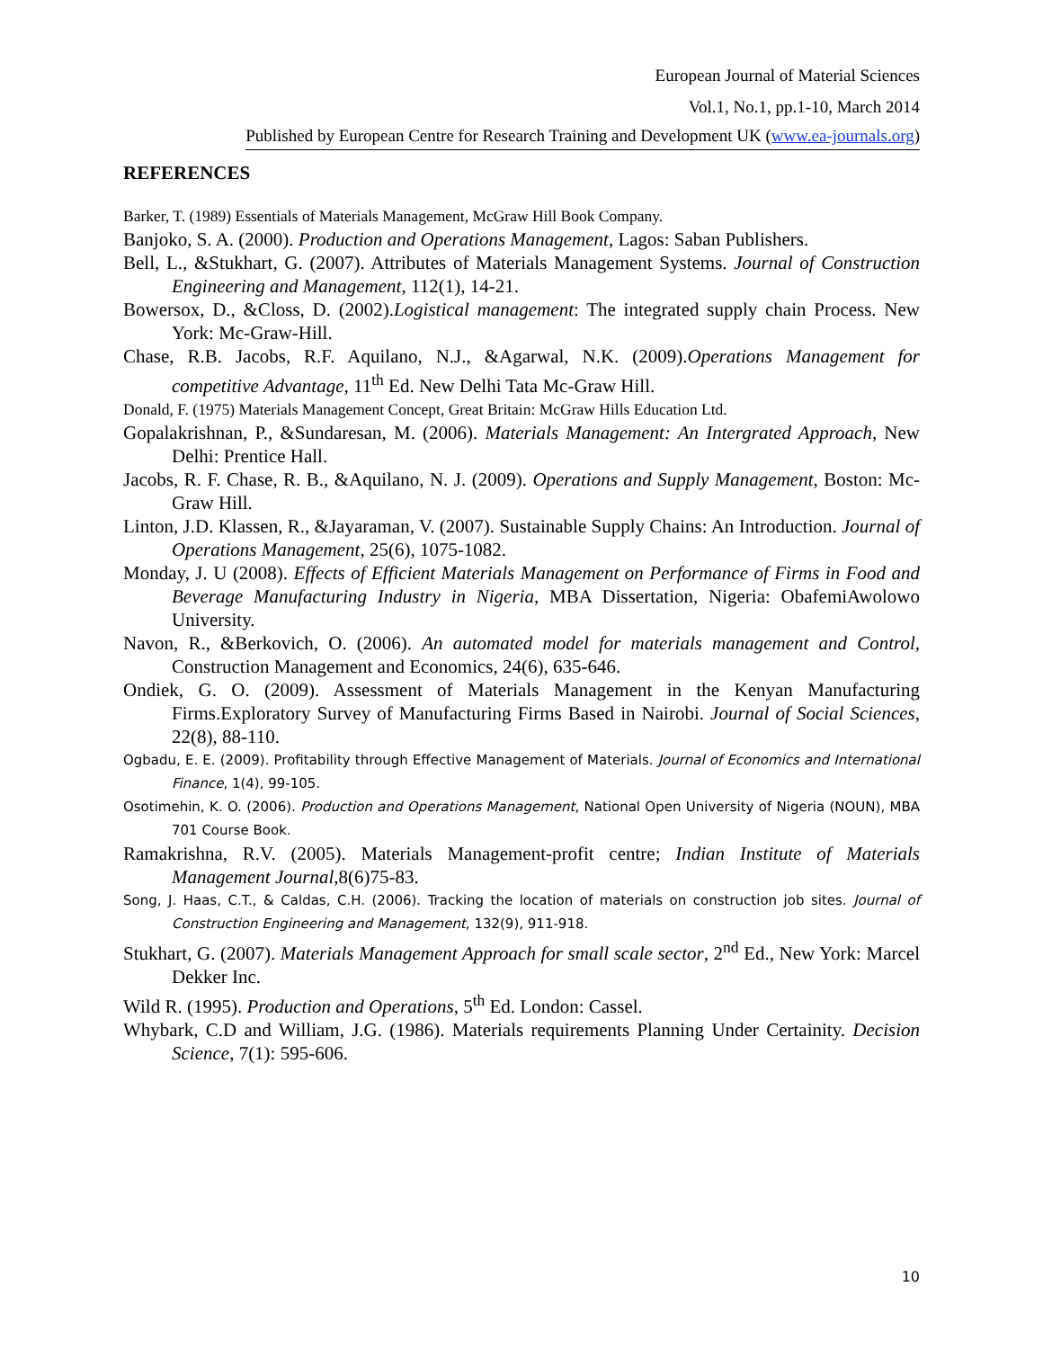European Journal of Material Sciences
Vol.1, No.1, pp.1-10, March 2014
Published by European Centre for Research Training and Development UK (www.ea-journals.org)
REFERENCES
Barker, T. (1989) Essentials of Materials Management, McGraw Hill Book Company.
Banjoko, S. A. (2000). Production and Operations Management, Lagos: Saban Publishers.
Bell, L., &Stukhart, G. (2007). Attributes of Materials Management Systems. Journal of Construction Engineering and Management, 112(1), 14-21.
Bowersox, D., &Closs, D. (2002).Logistical management: The integrated supply chain Process. New York: Mc-Graw-Hill.
Chase, R.B. Jacobs, R.F. Aquilano, N.J., &Agarwal, N.K. (2009).Operations Management for competitive Advantage, 11<sup>th</sup> Ed. New Delhi Tata Mc-Graw Hill.
Donald, F. (1975) Materials Management Concept, Great Britain: McGraw Hills Education Ltd.
Gopalakrishnan, P., &Sundaresan, M. (2006). Materials Management: An Intergrated Approach, New Delhi: Prentice Hall.
Jacobs, R. F. Chase, R. B., &Aquilano, N. J. (2009). Operations and Supply Management, Boston: Mc-Graw Hill.
Linton, J.D. Klassen, R., &Jayaraman, V. (2007). Sustainable Supply Chains: An Introduction. Journal of Operations Management, 25(6), 1075-1082.
Monday, J. U (2008). Effects of Efficient Materials Management on Performance of Firms in Food and Beverage Manufacturing Industry in Nigeria, MBA Dissertation, Nigeria: ObafemiAwolowo University.
Navon, R., &Berkovich, O. (2006). An automated model for materials management and Control, Construction Management and Economics, 24(6), 635-646.
Ondiek, G. O. (2009). Assessment of Materials Management in the Kenyan Manufacturing Firms.Exploratory Survey of Manufacturing Firms Based in Nairobi. Journal of Social Sciences, 22(8), 88-110.
Ogbadu, E. E. (2009). Profitability through Effective Management of Materials. Journal of Economics and International Finance, 1(4), 99-105.
Osotimehin, K. O. (2006). Production and Operations Management, National Open University of Nigeria (NOUN), MBA 701 Course Book.
Ramakrishna, R.V. (2005). Materials Management-profit centre; Indian Institute of Materials Management Journal,8(6)75-83.
Song, J. Haas, C.T., & Caldas, C.H. (2006). Tracking the location of materials on construction job sites. Journal of Construction Engineering and Management, 132(9), 911-918.
Stukhart, G. (2007). Materials Management Approach for small scale sector, 2<sup>nd</sup> Ed., New York: Marcel Dekker Inc.
Wild R. (1995). Production and Operations, 5<sup>th</sup> Ed. London: Cassel.
Whybark, C.D and William, J.G. (1986). Materials requirements Planning Under Certainity. Decision Science, 7(1): 595-606.
10